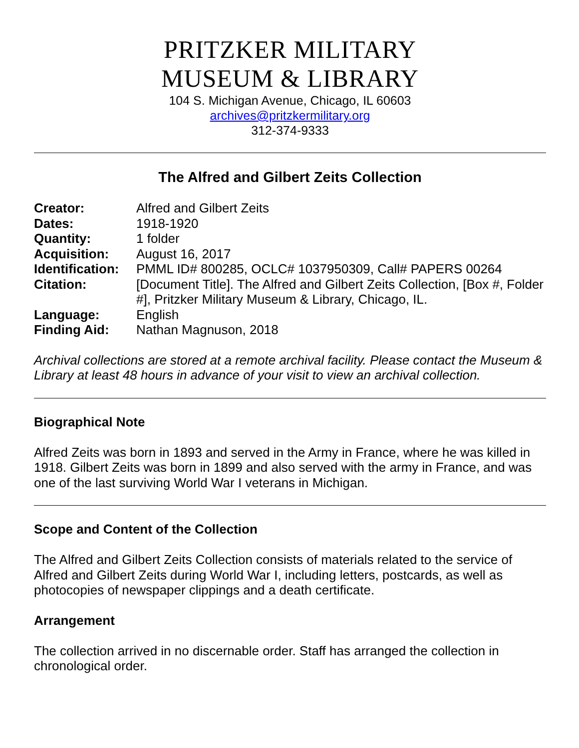PRITZKER MILITARY
MUSEUM & LIBRARY
104 S. Michigan Avenue, Chicago, IL 60603
archives@pritzkermilitary.org
312-374-9333
The Alfred and Gilbert Zeits Collection
| Creator: | Alfred and Gilbert Zeits |
| Dates: | 1918-1920 |
| Quantity: | 1 folder |
| Acquisition: | August 16, 2017 |
| Identification: | PMML ID# 800285, OCLC# 1037950309, Call# PAPERS 00264 |
| Citation: | [Document Title]. The Alfred and Gilbert Zeits Collection, [Box #, Folder #], Pritzker Military Museum & Library, Chicago, IL. |
| Language: | English |
| Finding Aid: | Nathan Magnuson, 2018 |
Archival collections are stored at a remote archival facility. Please contact the Museum & Library at least 48 hours in advance of your visit to view an archival collection.
Biographical Note
Alfred Zeits was born in 1893 and served in the Army in France, where he was killed in 1918. Gilbert Zeits was born in 1899 and also served with the army in France, and was one of the last surviving World War I veterans in Michigan.
Scope and Content of the Collection
The Alfred and Gilbert Zeits Collection consists of materials related to the service of Alfred and Gilbert Zeits during World War I, including letters, postcards, as well as photocopies of newspaper clippings and a death certificate.
Arrangement
The collection arrived in no discernable order. Staff has arranged the collection in chronological order.